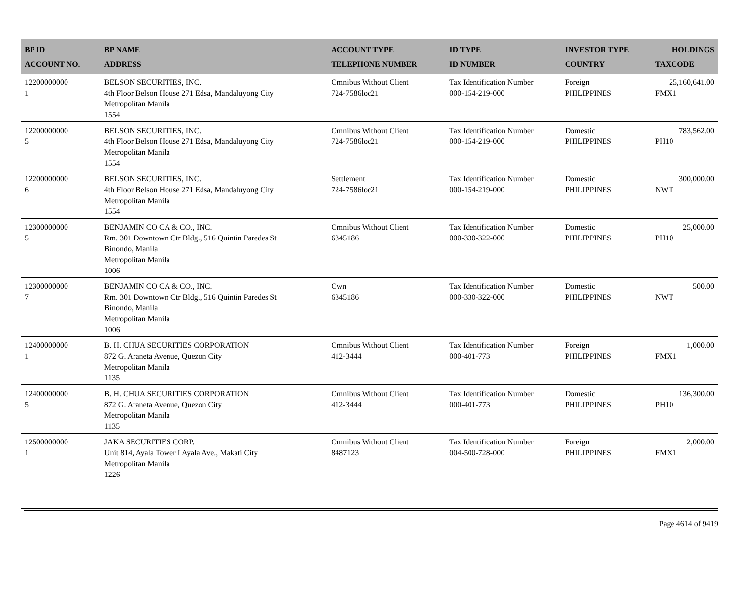| BP ID ACCOUNT NO. | BP NAME ADDRESS | ACCOUNT TYPE TELEPHONE NUMBER | ID TYPE ID NUMBER | INVESTOR TYPE COUNTRY | HOLDINGS TAXCODE |
| --- | --- | --- | --- | --- | --- |
| 12200000000 1 | BELSON SECURITIES, INC. 4th Floor Belson House 271 Edsa, Mandaluyong City Metropolitan Manila 1554 | Omnibus Without Client 724-7586loc21 | Tax Identification Number 000-154-219-000 | Foreign PHILIPPINES | 25,160,641.00 FMX1 |
| 12200000000 5 | BELSON SECURITIES, INC. 4th Floor Belson House 271 Edsa, Mandaluyong City Metropolitan Manila 1554 | Omnibus Without Client 724-7586loc21 | Tax Identification Number 000-154-219-000 | Domestic PHILIPPINES | 783,562.00 PH10 |
| 12200000000 6 | BELSON SECURITIES, INC. 4th Floor Belson House 271 Edsa, Mandaluyong City Metropolitan Manila 1554 | Settlement 724-7586loc21 | Tax Identification Number 000-154-219-000 | Domestic PHILIPPINES | 300,000.00 NWT |
| 12300000000 5 | BENJAMIN CO CA & CO., INC. Rm. 301 Downtown Ctr Bldg., 516 Quintin Paredes St Binondo, Manila Metropolitan Manila 1006 | Omnibus Without Client 6345186 | Tax Identification Number 000-330-322-000 | Domestic PHILIPPINES | 25,000.00 PH10 |
| 12300000000 7 | BENJAMIN CO CA & CO., INC. Rm. 301 Downtown Ctr Bldg., 516 Quintin Paredes St Binondo, Manila Metropolitan Manila 1006 | Own 6345186 | Tax Identification Number 000-330-322-000 | Domestic PHILIPPINES | 500.00 NWT |
| 12400000000 1 | B. H. CHUA SECURITIES CORPORATION 872 G. Araneta Avenue, Quezon City Metropolitan Manila 1135 | Omnibus Without Client 412-3444 | Tax Identification Number 000-401-773 | Foreign PHILIPPINES | 1,000.00 FMX1 |
| 12400000000 5 | B. H. CHUA SECURITIES CORPORATION 872 G. Araneta Avenue, Quezon City Metropolitan Manila 1135 | Omnibus Without Client 412-3444 | Tax Identification Number 000-401-773 | Domestic PHILIPPINES | 136,300.00 PH10 |
| 12500000000 1 | JAKA SECURITIES CORP. Unit 814, Ayala Tower I Ayala Ave., Makati City Metropolitan Manila 1226 | Omnibus Without Client 8487123 | Tax Identification Number 004-500-728-000 | Foreign PHILIPPINES | 2,000.00 FMX1 |
Page 4614 of 9419